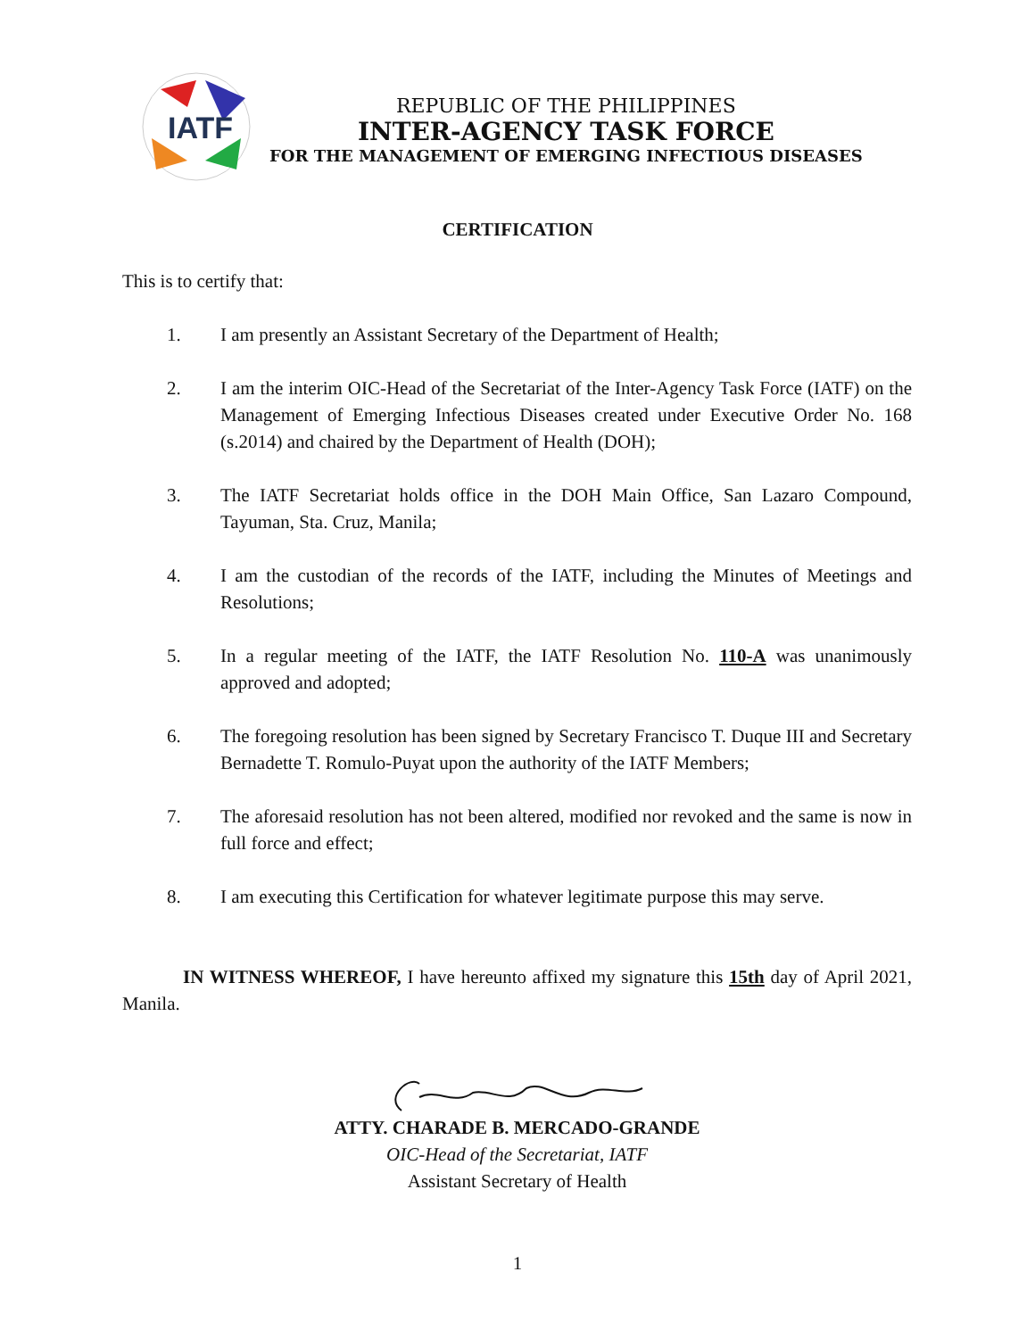IATF
REPUBLIC OF THE PHILIPPINES
INTER-AGENCY TASK FORCE
FOR THE MANAGEMENT OF EMERGING INFECTIOUS DISEASES
CERTIFICATION
This is to certify that:
1. I am presently an Assistant Secretary of the Department of Health;
2. I am the interim OIC-Head of the Secretariat of the Inter-Agency Task Force (IATF) on the Management of Emerging Infectious Diseases created under Executive Order No. 168 (s.2014) and chaired by the Department of Health (DOH);
3. The IATF Secretariat holds office in the DOH Main Office, San Lazaro Compound, Tayuman, Sta. Cruz, Manila;
4. I am the custodian of the records of the IATF, including the Minutes of Meetings and Resolutions;
5. In a regular meeting of the IATF, the IATF Resolution No. 110-A was unanimously approved and adopted;
6. The foregoing resolution has been signed by Secretary Francisco T. Duque III and Secretary Bernadette T. Romulo-Puyat upon the authority of the IATF Members;
7. The aforesaid resolution has not been altered, modified nor revoked and the same is now in full force and effect;
8. I am executing this Certification for whatever legitimate purpose this may serve.
IN WITNESS WHEREOF, I have hereunto affixed my signature this 15th day of April 2021, Manila.
ATTY. CHARADE B. MERCADO-GRANDE
OIC-Head of the Secretariat, IATF
Assistant Secretary of Health
1